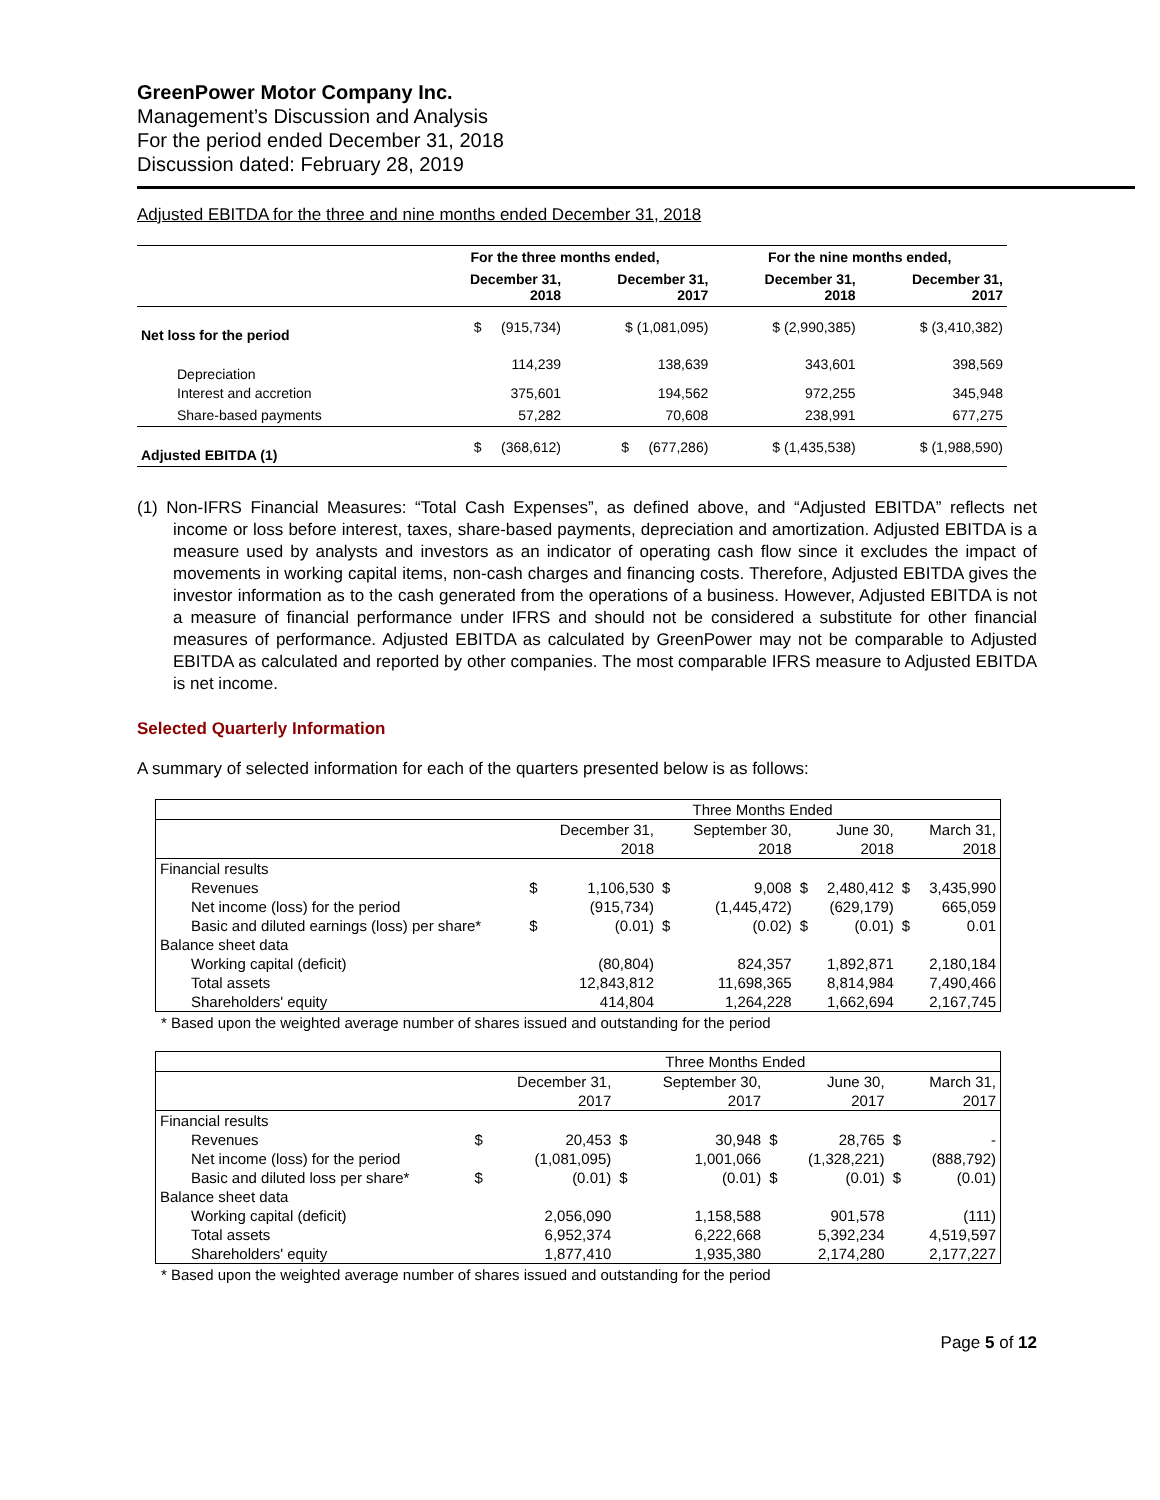GreenPower Motor Company Inc.
Management’s Discussion and Analysis
For the period ended December 31, 2018
Discussion dated: February 28, 2019
Adjusted EBITDA for the three and nine months ended December 31, 2018
| | For the three months ended, | | For the nine months ended, | |
| --- | --- | --- | --- | --- |
| | December 31, 2018 | December 31, 2017 | December 31, 2018 | December 31, 2017 |
| Net loss for the period | $ (915,734) | $ (1,081,095) | $ (2,990,385) | $ (3,410,382) |
| Depreciation | 114,239 | 138,639 | 343,601 | 398,569 |
| Interest and accretion | 375,601 | 194,562 | 972,255 | 345,948 |
| Share-based payments | 57,282 | 70,608 | 238,991 | 677,275 |
| Adjusted EBITDA (1) | $ (368,612) | $ (677,286) | $ (1,435,538) | $ (1,988,590) |
(1) Non-IFRS Financial Measures: “Total Cash Expenses”, as defined above, and “Adjusted EBITDA” reflects net income or loss before interest, taxes, share-based payments, depreciation and amortization. Adjusted EBITDA is a measure used by analysts and investors as an indicator of operating cash flow since it excludes the impact of movements in working capital items, non-cash charges and financing costs. Therefore, Adjusted EBITDA gives the investor information as to the cash generated from the operations of a business. However, Adjusted EBITDA is not a measure of financial performance under IFRS and should not be considered a substitute for other financial measures of performance. Adjusted EBITDA as calculated by GreenPower may not be comparable to Adjusted EBITDA as calculated and reported by other companies. The most comparable IFRS measure to Adjusted EBITDA is net income.
Selected Quarterly Information
A summary of selected information for each of the quarters presented below is as follows:
| | Three Months Ended | | | | | | | |
| | | December 31, | | September 30, | | June 30, | | March 31, |
| | | 2018 | | 2018 | | 2018 | | 2018 |
| Financial results | | | | | | | | |
| Revenues | $ | 1,106,530 | $ | 9,008 | $ | 2,480,412 | $ | 3,435,990 |
| Net income (loss) for the period | | (915,734) | | (1,445,472) | | (629,179) | | 665,059 |
| Basic and diluted earnings (loss) per share* | $ | (0.01) | $ | (0.02) | $ | (0.01) | $ | 0.01 |
| Balance sheet data | | | | | | | | |
| Working capital (deficit) | | (80,804) | | 824,357 | | 1,892,871 | | 2,180,184 |
| Total assets | | 12,843,812 | | 11,698,365 | | 8,814,984 | | 7,490,466 |
| Shareholders' equity | | 414,804 | | 1,264,228 | | 1,662,694 | | 2,167,745 |
* Based upon the weighted average number of shares issued and outstanding for the period
| | Three Months Ended | | | | | | | |
| | | December 31, | | September 30, | | June 30, | | March 31, |
| | | 2017 | | 2017 | | 2017 | | 2017 |
| Financial results | | | | | | | | |
| Revenues | $ | 20,453 | $ | 30,948 | $ | 28,765 | $ | - |
| Net income (loss) for the period | | (1,081,095) | | 1,001,066 | | (1,328,221) | | (888,792) |
| Basic and diluted loss per share* | $ | (0.01) | $ | (0.01) | $ | (0.01) | $ | (0.01) |
| Balance sheet data | | | | | | | | |
| Working capital (deficit) | | 2,056,090 | | 1,158,588 | | 901,578 | | (111) |
| Total assets | | 6,952,374 | | 6,222,668 | | 5,392,234 | | 4,519,597 |
| Shareholders' equity | | 1,877,410 | | 1,935,380 | | 2,174,280 | | 2,177,227 |
* Based upon the weighted average number of shares issued and outstanding for the period
Page 5 of 12